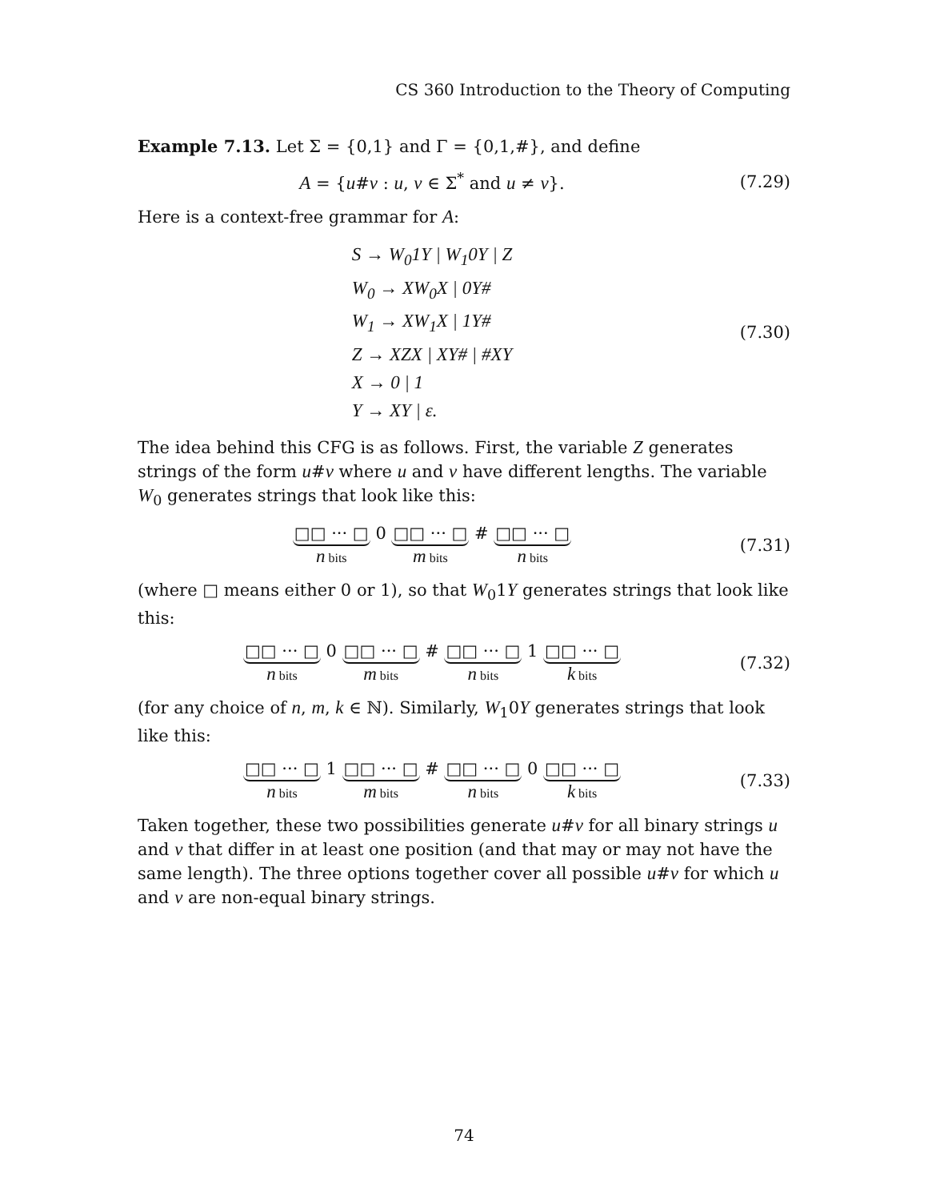CS 360 Introduction to the Theory of Computing
Example 7.13. Let Σ = {0,1} and Γ = {0,1,#}, and define
A = {u#v : u, v ∈ Σ<sup>*</sup> and u ≠ v}.
(7.29)
Here is a context-free grammar for A:
S → W<sub>0</sub>1Y | W<sub>1</sub>0Y | Z
W<sub>0</sub> → XW<sub>0</sub>X | 0Y#
W<sub>1</sub> → XW<sub>1</sub>X | 1Y#
Z → XZX | XY# | #XY
X → 0 | 1
Y → XY | ε.
(7.30)
The idea behind this CFG is as follows. First, the variable Z generates strings of the form u#v where u and v have different lengths. The variable W<sub>0</sub> generates strings that look like this:
□□ ··· □
n bits
0
□□ ··· □
m bits
#
□□ ··· □
n bits
(7.31)
(where □ means either 0 or 1), so that W<sub>0</sub>1Y generates strings that look like this:
□□ ··· □
n bits
0
□□ ··· □
m bits
#
□□ ··· □
n bits
1
□□ ··· □
k bits
(7.32)
(for any choice of n, m, k ∈ ℕ). Similarly, W<sub>1</sub>0Y generates strings that look like this:
□□ ··· □
n bits
1
□□ ··· □
m bits
#
□□ ··· □
n bits
0
□□ ··· □
k bits
(7.33)
Taken together, these two possibilities generate u#v for all binary strings u and v that differ in at least one position (and that may or may not have the same length). The three options together cover all possible u#v for which u and v are non-equal binary strings.
74